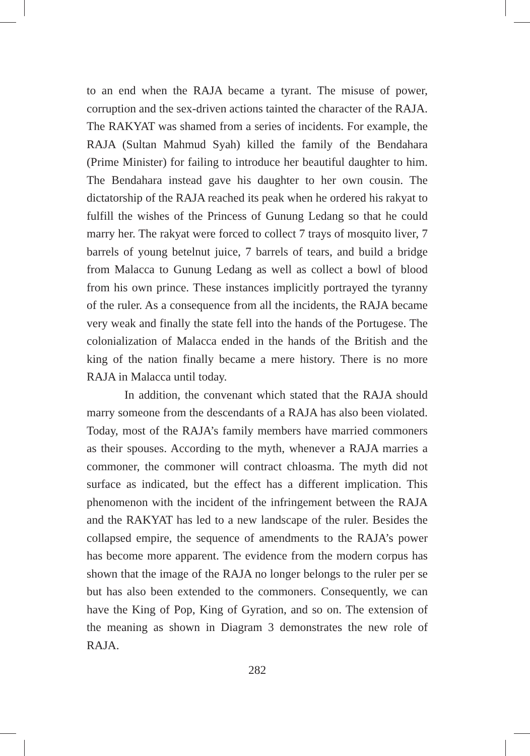to an end when the RAJA became a tyrant. The misuse of power, corruption and the sex-driven actions tainted the character of the RAJA. The RAKYAT was shamed from a series of incidents. For example, the RAJA (Sultan Mahmud Syah) killed the family of the Bendahara (Prime Minister) for failing to introduce her beautiful daughter to him. The Bendahara instead gave his daughter to her own cousin. The dictatorship of the RAJA reached its peak when he ordered his rakyat to fulfill the wishes of the Princess of Gunung Ledang so that he could marry her. The rakyat were forced to collect 7 trays of mosquito liver, 7 barrels of young betelnut juice, 7 barrels of tears, and build a bridge from Malacca to Gunung Ledang as well as collect a bowl of blood from his own prince. These instances implicitly portrayed the tyranny of the ruler. As a consequence from all the incidents, the RAJA became very weak and finally the state fell into the hands of the Portugese. The colonialization of Malacca ended in the hands of the British and the king of the nation finally became a mere history. There is no more RAJA in Malacca until today.
In addition, the convenant which stated that the RAJA should marry someone from the descendants of a RAJA has also been violated. Today, most of the RAJA’s family members have married commoners as their spouses. According to the myth, whenever a RAJA marries a commoner, the commoner will contract chloasma. The myth did not surface as indicated, but the effect has a different implication. This phenomenon with the incident of the infringement between the RAJA and the RAKYAT has led to a new landscape of the ruler. Besides the collapsed empire, the sequence of amendments to the RAJA’s power has become more apparent. The evidence from the modern corpus has shown that the image of the RAJA no longer belongs to the ruler per se but has also been extended to the commoners. Consequently, we can have the King of Pop, King of Gyration, and so on. The extension of the meaning as shown in Diagram 3 demonstrates the new role of RAJA.
282